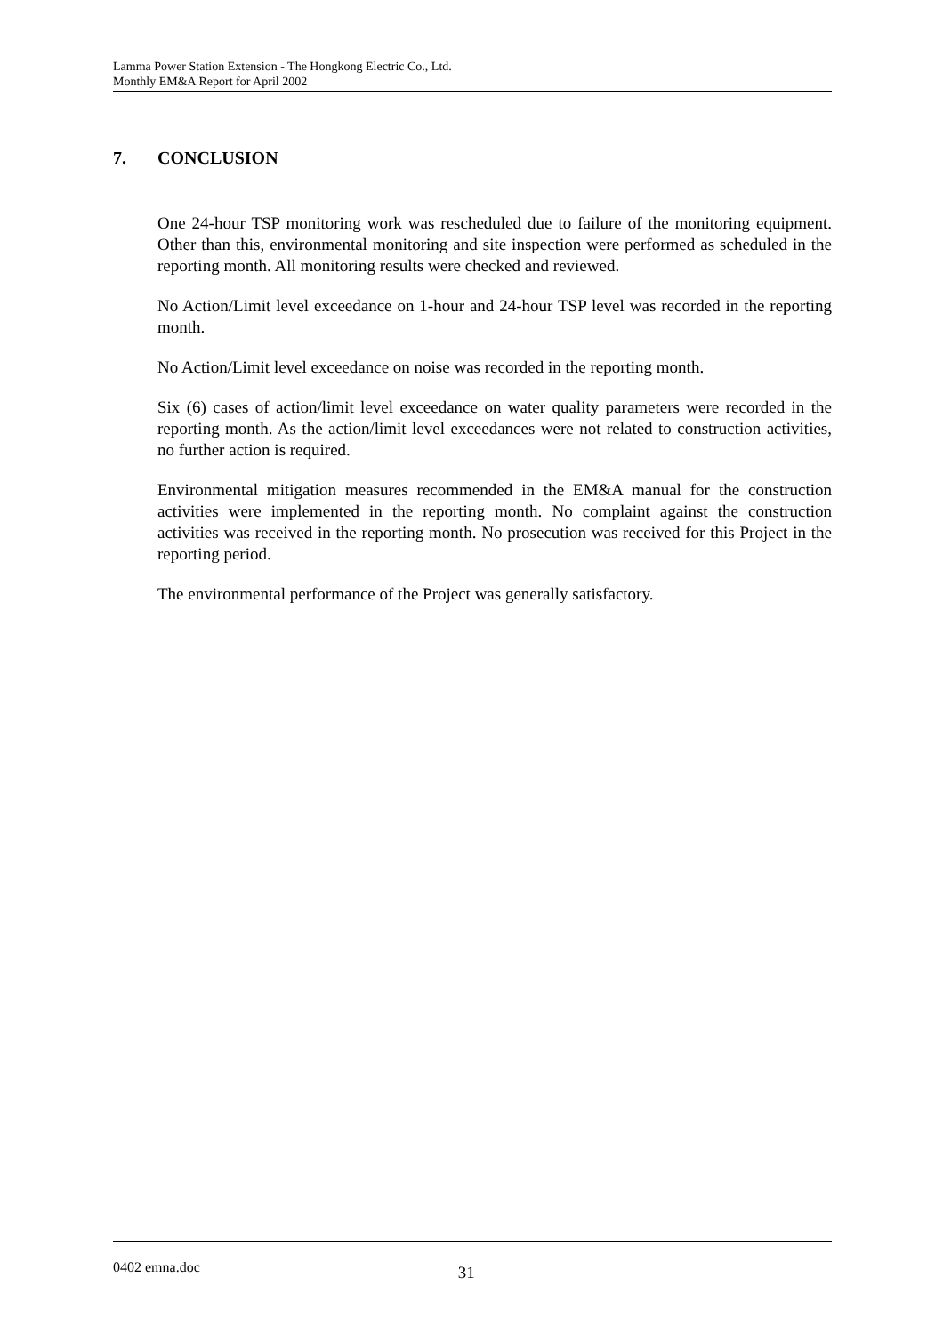Lamma Power Station Extension - The Hongkong Electric Co., Ltd.
Monthly EM&A Report for April 2002
7. CONCLUSION
One 24-hour TSP monitoring work was rescheduled due to failure of the monitoring equipment. Other than this, environmental monitoring and site inspection were performed as scheduled in the reporting month. All monitoring results were checked and reviewed.
No Action/Limit level exceedance on 1-hour and 24-hour TSP level was recorded in the reporting month.
No Action/Limit level exceedance on noise was recorded in the reporting month.
Six (6) cases of action/limit level exceedance on water quality parameters were recorded in the reporting month. As the action/limit level exceedances were not related to construction activities, no further action is required.
Environmental mitigation measures recommended in the EM&A manual for the construction activities were implemented in the reporting month. No complaint against the construction activities was received in the reporting month. No prosecution was received for this Project in the reporting period.
The environmental performance of the Project was generally satisfactory.
0402 emna.doc 31